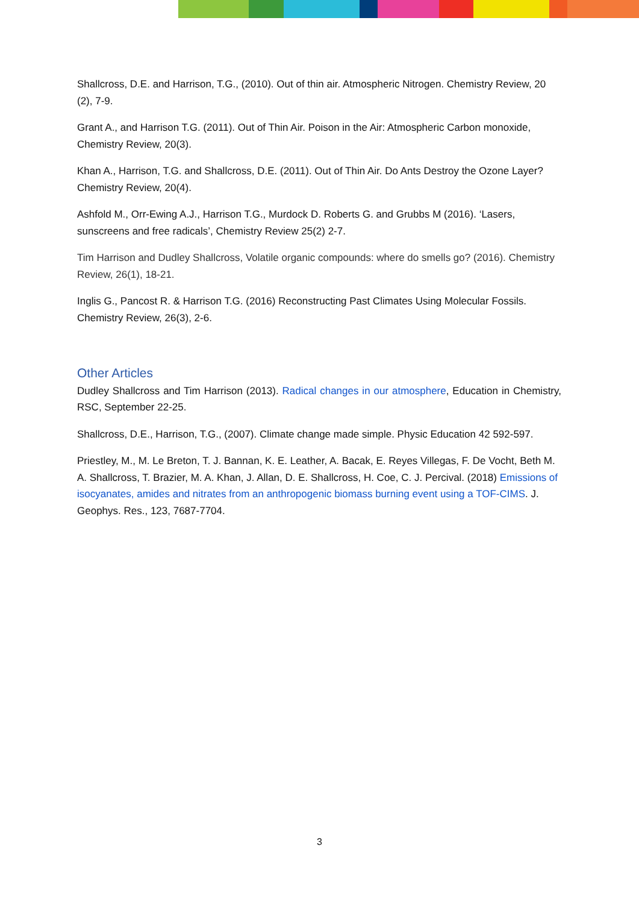Shallcross, D.E. and Harrison, T.G., (2010). Out of thin air. Atmospheric Nitrogen. Chemistry Review, 20 (2), 7-9.
Grant A., and Harrison T.G. (2011). Out of Thin Air. Poison in the Air: Atmospheric Carbon monoxide, Chemistry Review, 20(3).
Khan A., Harrison, T.G. and Shallcross, D.E. (2011). Out of Thin Air. Do Ants Destroy the Ozone Layer? Chemistry Review, 20(4).
Ashfold M., Orr-Ewing A.J., Harrison T.G., Murdock D. Roberts G. and Grubbs M (2016). ‘Lasers, sunscreens and free radicals’, Chemistry Review 25(2) 2-7.
Tim Harrison and Dudley Shallcross, Volatile organic compounds: where do smells go? (2016). Chemistry Review, 26(1), 18-21.
Inglis G., Pancost R. & Harrison T.G. (2016) Reconstructing Past Climates Using Molecular Fossils. Chemistry Review, 26(3), 2-6.
Other Articles
Dudley Shallcross and Tim Harrison (2013). Radical changes in our atmosphere, Education in Chemistry, RSC, September 22-25.
Shallcross, D.E., Harrison, T.G., (2007). Climate change made simple. Physic Education 42 592-597.
Priestley, M., M. Le Breton, T. J. Bannan, K. E. Leather, A. Bacak, E. Reyes Villegas, F. De Vocht, Beth M. A. Shallcross, T. Brazier, M. A. Khan, J. Allan, D. E. Shallcross, H. Coe, C. J. Percival. (2018) Emissions of isocyanates, amides and nitrates from an anthropogenic biomass burning event using a TOF-CIMS. J. Geophys. Res., 123, 7687-7704.
3